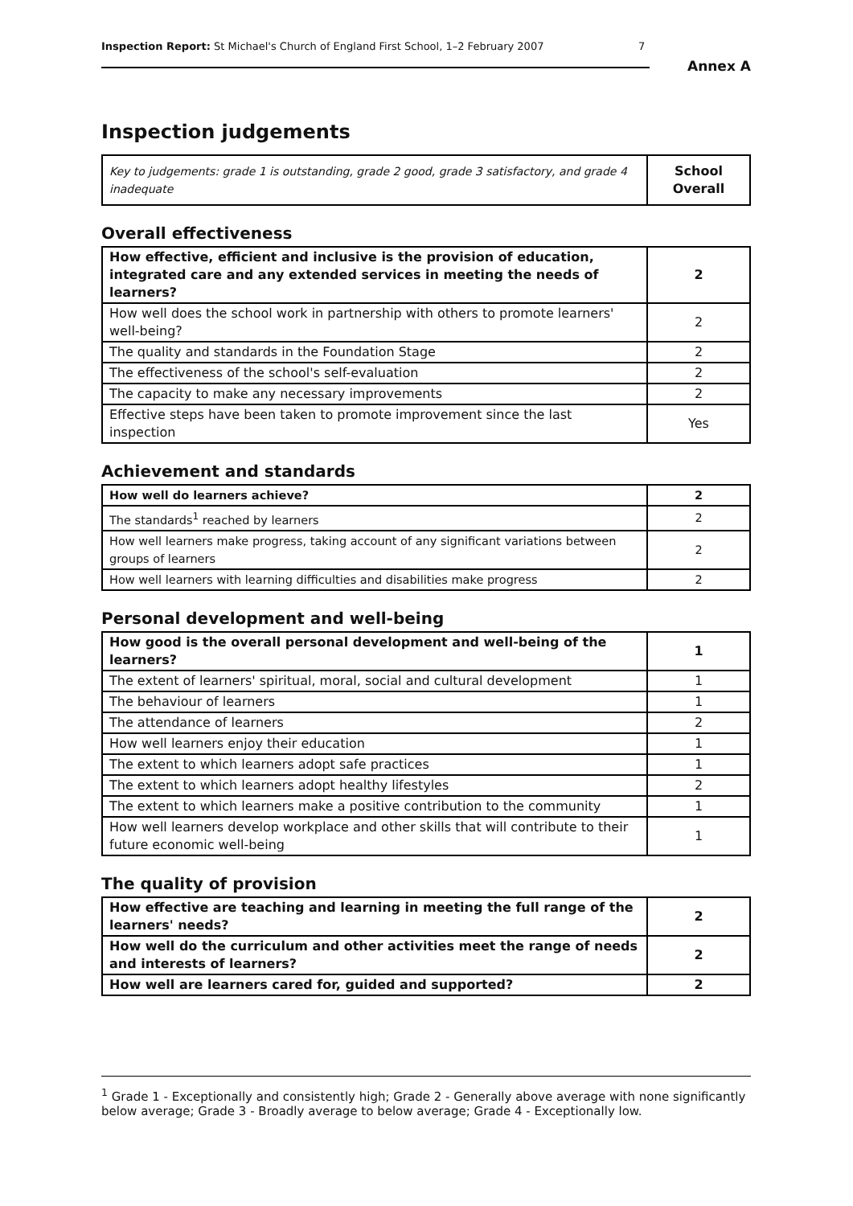Inspection Report: St Michael's Church of England First School, 1–2 February 2007 7
Annex A
Inspection judgements
| Key to judgements: grade 1 is outstanding, grade 2 good, grade 3 satisfactory, and grade 4 inadequate | School Overall |
Overall effectiveness
| How effective, efficient and inclusive is the provision of education, integrated care and any extended services in meeting the needs of learners? | 2 |
| How well does the school work in partnership with others to promote learners' well-being? | 2 |
| The quality and standards in the Foundation Stage | 2 |
| The effectiveness of the school's self-evaluation | 2 |
| The capacity to make any necessary improvements | 2 |
| Effective steps have been taken to promote improvement since the last inspection | Yes |
Achievement and standards
| How well do learners achieve? | 2 |
| The standards<sup>1</sup> reached by learners | 2 |
| How well learners make progress, taking account of any significant variations between groups of learners | 2 |
| How well learners with learning difficulties and disabilities make progress | 2 |
Personal development and well-being
| How good is the overall personal development and well-being of the learners? | 1 |
| The extent of learners' spiritual, moral, social and cultural development | 1 |
| The behaviour of learners | 1 |
| The attendance of learners | 2 |
| How well learners enjoy their education | 1 |
| The extent to which learners adopt safe practices | 1 |
| The extent to which learners adopt healthy lifestyles | 2 |
| The extent to which learners make a positive contribution to the community | 1 |
| How well learners develop workplace and other skills that will contribute to their future economic well-being | 1 |
The quality of provision
| How effective are teaching and learning in meeting the full range of the learners' needs? | 2 |
| How well do the curriculum and other activities meet the range of needs and interests of learners? | 2 |
| How well are learners cared for, guided and supported? | 2 |
<sup>1</sup> Grade 1 - Exceptionally and consistently high; Grade 2 - Generally above average with none significantly below average; Grade 3 - Broadly average to below average; Grade 4 - Exceptionally low.